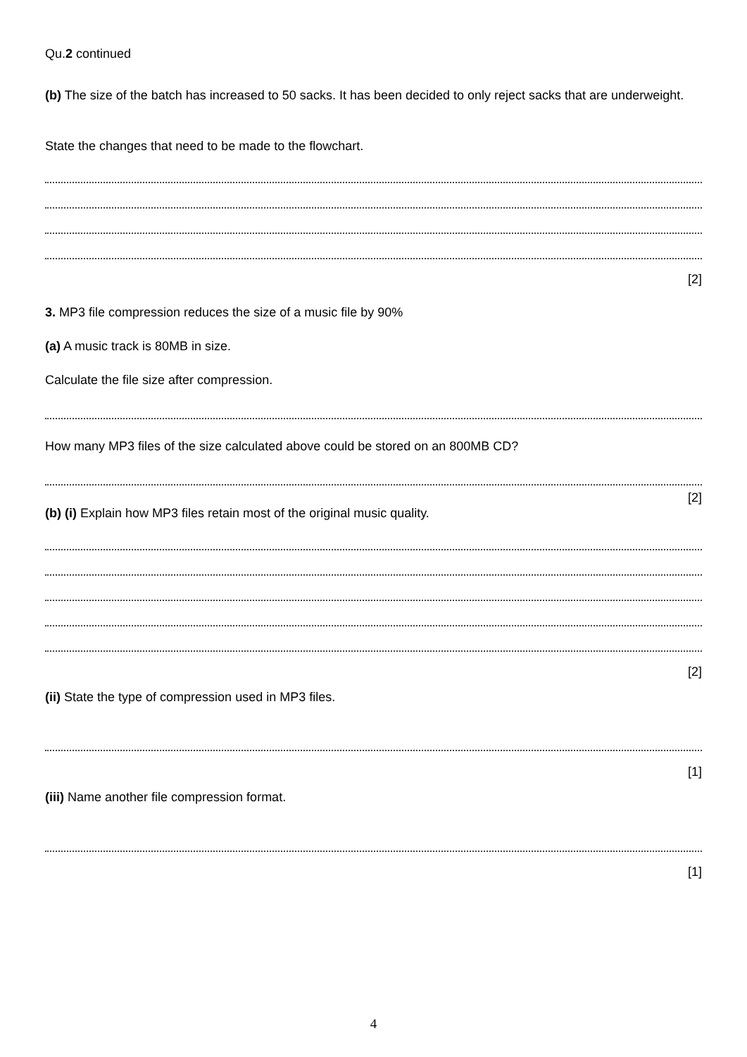Qu.2 continued
(b) The size of the batch has increased to 50 sacks. It has been decided to only reject sacks that are underweight.
State the changes that need to be made to the flowchart.
[2]
3. MP3 file compression reduces the size of a music file by 90%
(a) A music track is 80MB in size.
Calculate the file size after compression.
How many MP3 files of the size calculated above could be stored on an 800MB CD?
[2]
(b) (i) Explain how MP3 files retain most of the original music quality.
[2]
(ii) State the type of compression used in MP3 files.
[1]
(iii) Name another file compression format.
[1]
4